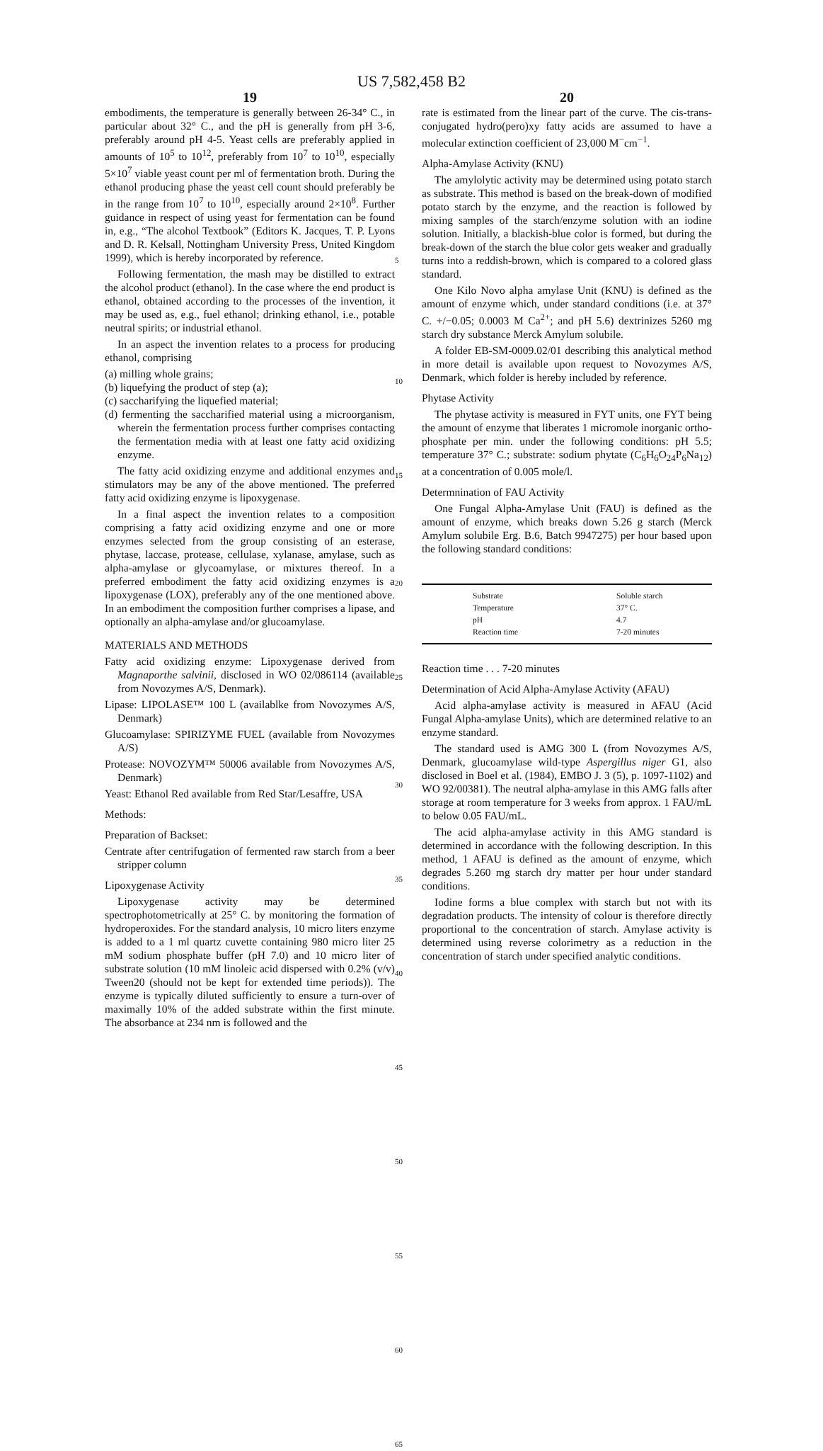US 7,582,458 B2
19
embodiments, the temperature is generally between 26-34° C., in particular about 32° C., and the pH is generally from pH 3-6, preferably around pH 4-5. Yeast cells are preferably applied in amounts of 10<sup>5</sup> to 10<sup>12</sup>, preferably from 10<sup>7</sup> to 10<sup>10</sup>, especially 5×10<sup>7</sup> viable yeast count per ml of fermentation broth. During the ethanol producing phase the yeast cell count should preferably be in the range from 10<sup>7</sup> to 10<sup>10</sup>, especially around 2×10<sup>8</sup>. Further guidance in respect of using yeast for fermentation can be found in, e.g., “The alcohol Textbook” (Editors K. Jacques, T. P. Lyons and D. R. Kelsall, Nottingham University Press, United Kingdom 1999), which is hereby incorporated by reference.
Following fermentation, the mash may be distilled to extract the alcohol product (ethanol). In the case where the end product is ethanol, obtained according to the processes of the invention, it may be used as, e.g., fuel ethanol; drinking ethanol, i.e., potable neutral spirits; or industrial ethanol.
In an aspect the invention relates to a process for producing ethanol, comprising
(a) milling whole grains;
(b) liquefying the product of step (a);
(c) saccharifying the liquefied material;
(d) fermenting the saccharified material using a microorganism, wherein the fermentation process further comprises contacting the fermentation media with at least one fatty acid oxidizing enzyme.
The fatty acid oxidizing enzyme and additional enzymes and stimulators may be any of the above mentioned. The preferred fatty acid oxidizing enzyme is lipoxygenase.
In a final aspect the invention relates to a composition comprising a fatty acid oxidizing enzyme and one or more enzymes selected from the group consisting of an esterase, phytase, laccase, protease, cellulase, xylanase, amylase, such as alpha-amylase or glycoamylase, or mixtures thereof. In a preferred embodiment the fatty acid oxidizing enzymes is a lipoxygenase (LOX), preferably any of the one mentioned above. In an embodiment the composition further comprises a lipase, and optionally an alpha-amylase and/or glucoamylase.
MATERIALS AND METHODS
Fatty acid oxidizing enzyme: Lipoxygenase derived from Magnaporthe salvinii, disclosed in WO 02/086114 (available from Novozymes A/S, Denmark).
Lipase: LIPOLASE™ 100 L (availablke from Novozymes A/S, Denmark)
Glucoamylase: SPIRIZYME FUEL (available from Novozymes A/S)
Protease: NOVOZYM™ 50006 available from Novozymes A/S, Denmark)
Yeast: Ethanol Red available from Red Star/Lesaffre, USA
Methods:
Preparation of Backset:
Centrate after centrifugation of fermented raw starch from a beer stripper column
Lipoxygenase Activity
Lipoxygenase activity may be determined spectrophotometrically at 25° C. by monitoring the formation of hydroperoxides. For the standard analysis, 10 micro liters enzyme is added to a 1 ml quartz cuvette containing 980 micro liter 25 mM sodium phosphate buffer (pH 7.0) and 10 micro liter of substrate solution (10 mM linoleic acid dispersed with 0.2% (v/v) Tween20 (should not be kept for extended time periods)). The enzyme is typically diluted sufficiently to ensure a turn-over of maximally 10% of the added substrate within the first minute. The absorbance at 234 nm is followed and the
5
10
15
20
25
30
35
40
45
50
55
60
65
20
rate is estimated from the linear part of the curve. The cis-trans-conjugated hydro(pero)xy fatty acids are assumed to have a molecular extinction coefficient of 23,000 M<sup>−</sup>cm<sup>−1</sup>.
Alpha-Amylase Activity (KNU)
The amylolytic activity may be determined using potato starch as substrate. This method is based on the break-down of modified potato starch by the enzyme, and the reaction is followed by mixing samples of the starch/enzyme solution with an iodine solution. Initially, a blackish-blue color is formed, but during the break-down of the starch the blue color gets weaker and gradually turns into a reddish-brown, which is compared to a colored glass standard.
One Kilo Novo alpha amylase Unit (KNU) is defined as the amount of enzyme which, under standard conditions (i.e. at 37° C. +/−0.05; 0.0003 M Ca<sup>2+</sup>; and pH 5.6) dextrinizes 5260 mg starch dry substance Merck Amylum solubile.
A folder EB-SM-0009.02/01 describing this analytical method in more detail is available upon request to Novozymes A/S, Denmark, which folder is hereby included by reference.
Phytase Activity
The phytase activity is measured in FYT units, one FYT being the amount of enzyme that liberates 1 micromole inorganic ortho-phosphate per min. under the following conditions: pH 5.5; temperature 37° C.; substrate: sodium phytate (C<sub>6</sub>H<sub>6</sub>O<sub>24</sub>P<sub>6</sub>Na<sub>12</sub>) at a concentration of 0.005 mole/l.
Determnination of FAU Activity
One Fungal Alpha-Amylase Unit (FAU) is defined as the amount of enzyme, which breaks down 5.26 g starch (Merck Amylum solubile Erg. B.6, Batch 9947275) per hour based upon the following standard conditions:
| Substrate | Soluble starch |
| Temperature | 37° C. |
| pH | 4.7 |
| Reaction time | 7-20 minutes |
Reaction time . . . 7-20 minutes
Determination of Acid Alpha-Amylase Activity (AFAU)
Acid alpha-amylase activity is measured in AFAU (Acid Fungal Alpha-amylase Units), which are determined relative to an enzyme standard.
The standard used is AMG 300 L (from Novozymes A/S, Denmark, glucoamylase wild-type Aspergillus niger G1, also disclosed in Boel et al. (1984), EMBO J. 3 (5), p. 1097-1102) and WO 92/00381). The neutral alpha-amylase in this AMG falls after storage at room temperature for 3 weeks from approx. 1 FAU/mL to below 0.05 FAU/mL.
The acid alpha-amylase activity in this AMG standard is determined in accordance with the following description. In this method, 1 AFAU is defined as the amount of enzyme, which degrades 5.260 mg starch dry matter per hour under standard conditions.
Iodine forms a blue complex with starch but not with its degradation products. The intensity of colour is therefore directly proportional to the concentration of starch. Amylase activity is determined using reverse colorimetry as a reduction in the concentration of starch under specified analytic conditions.